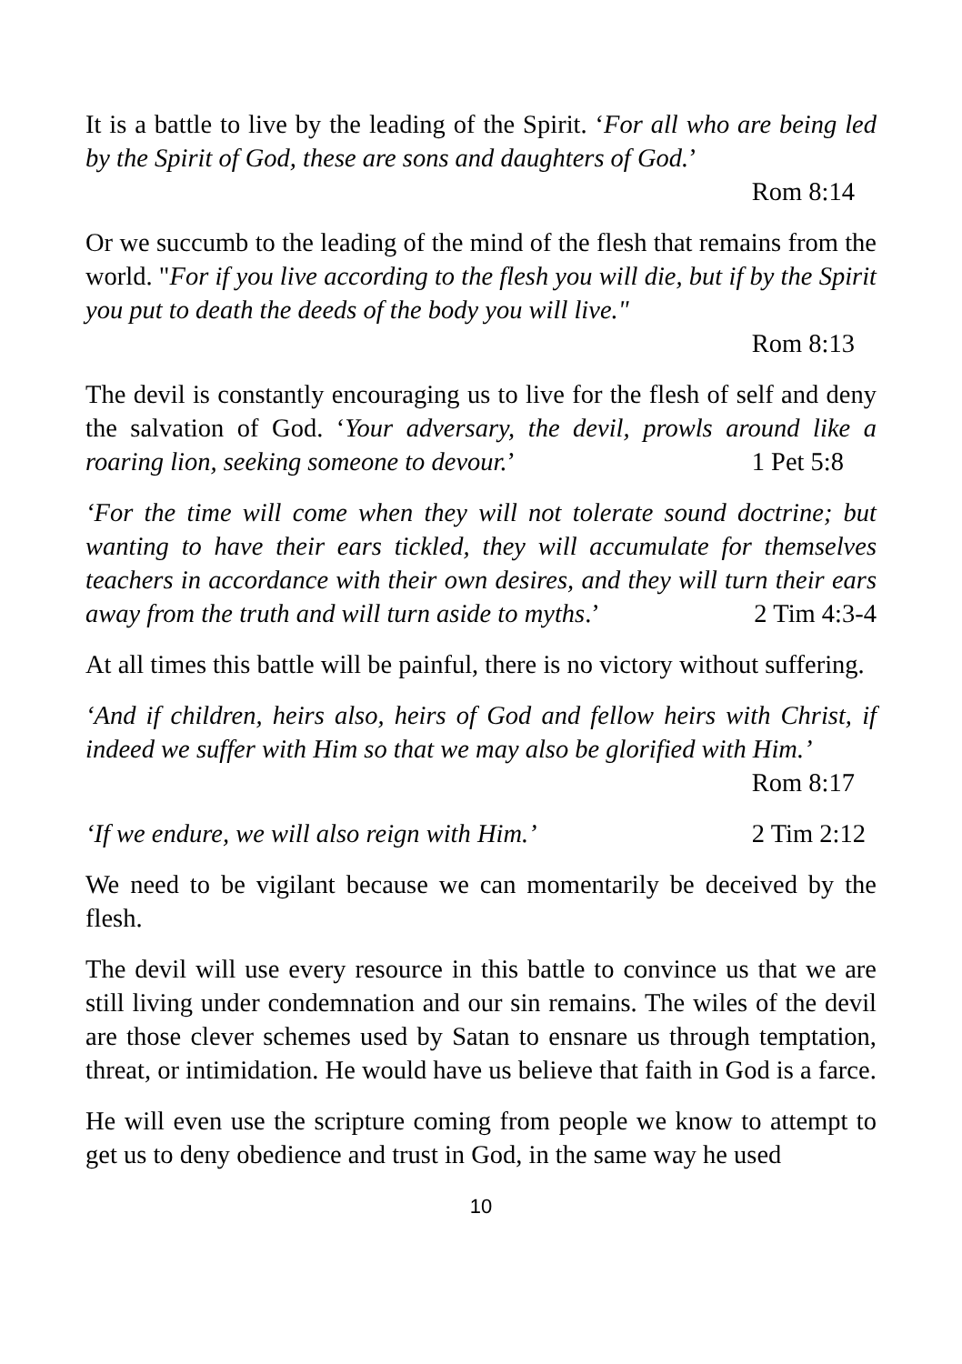It is a battle to live by the leading of the Spirit. ‘For all who are being led by the Spirit of God, these are sons and daughters of God.’
Rom 8:14
Or we succumb to the leading of the mind of the flesh that remains from the world. "For if you live according to the flesh you will die, but if by the Spirit you put to death the deeds of the body you will live."
Rom 8:13
The devil is constantly encouraging us to live for the flesh of self and deny the salvation of God. ‘Your adversary, the devil, prowls around like a roaring lion, seeking someone to devour.’ 1 Pet 5:8
‘For the time will come when they will not tolerate sound doctrine; but wanting to have their ears tickled, they will accumulate for themselves teachers in accordance with their own desires, and they will turn their ears away from the truth and will turn aside to myths.’ 2 Tim 4:3-4
At all times this battle will be painful, there is no victory without suffering.
‘And if children, heirs also, heirs of God and fellow heirs with Christ, if indeed we suffer with Him so that we may also be glorified with Him.’
Rom 8:17
‘If we endure, we will also reign with Him.’ 2 Tim 2:12
We need to be vigilant because we can momentarily be deceived by the flesh.
The devil will use every resource in this battle to convince us that we are still living under condemnation and our sin remains. The wiles of the devil are those clever schemes used by Satan to ensnare us through temptation, threat, or intimidation. He would have us believe that faith in God is a farce.
He will even use the scripture coming from people we know to attempt to get us to deny obedience and trust in God, in the same way he used
10